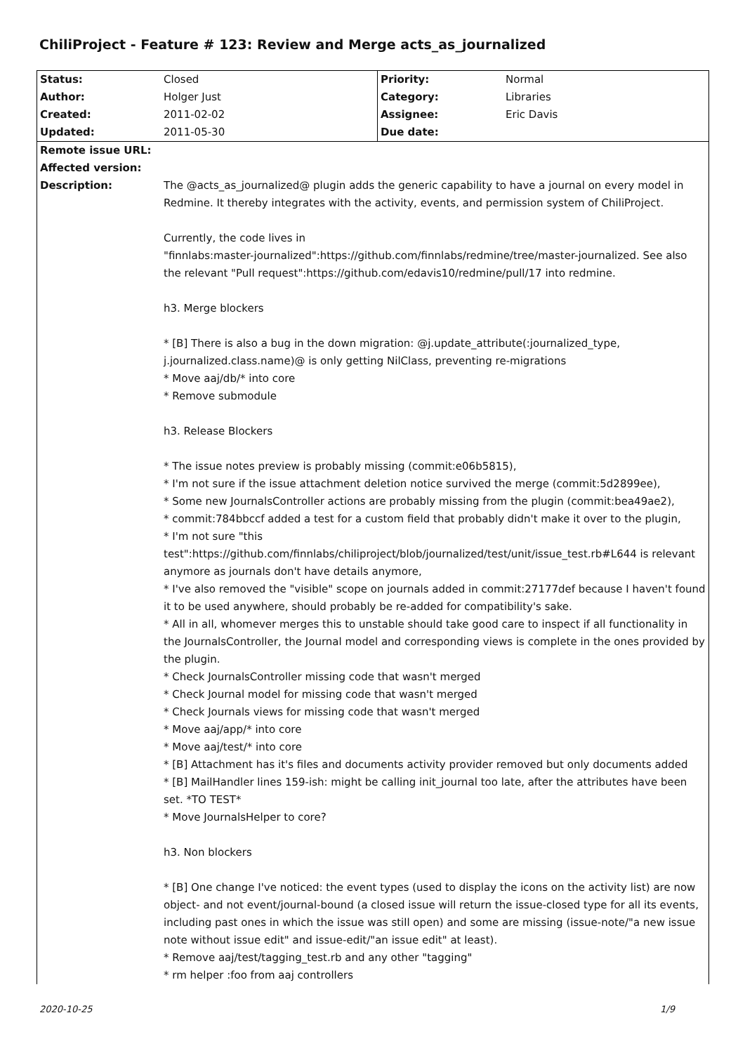ChiliProject - Feature # 123: Review and Merge acts_as_journalized
| Status: | Closed | Priority: | Normal |
| Author: | Holger Just | Category: | Libraries |
| Created: | 2011-02-02 | Assignee: | Eric Davis |
| Updated: | 2011-05-30 | Due date: | |
| Remote issue URL: | |
| Affected version: | |
| Description: | The @acts_as_journalized@ plugin adds the generic capability to have a journal on every model in Redmine. It thereby integrates with the activity, events, and permission system of ChiliProject. Currently, the code lives in "finnlabs:master-journalized":https://github.com/finnlabs/redmine/tree/master-journalized. See also the relevant "Pull request":https://github.com/edavis10/redmine/pull/17 into redmine. h3. Merge blockers * [B] There is also a bug in the down migration: @j.update_attribute(:journalized_type, j.journalized.class.name)@ is only getting NilClass, preventing re-migrations * Move aaj/db/* into core * Remove submodule h3. Release Blockers * The issue notes preview is probably missing (commit:e06b5815), * I'm not sure if the issue attachment deletion notice survived the merge (commit:5d2899ee), * Some new JournalsController actions are probably missing from the plugin (commit:bea49ae2), * commit:784bbccf added a test for a custom field that probably didn't make it over to the plugin, * I'm not sure "this test":https://github.com/finnlabs/chiliproject/blob/journalized/test/unit/issue_test.rb#L644 is relevant anymore as journals don't have details anymore, * I've also removed the "visible" scope on journals added in commit:27177def because I haven't found it to be used anywhere, should probably be re-added for compatibility's sake. * All in all, whomever merges this to unstable should take good care to inspect if all functionality in the JournalsController, the Journal model and corresponding views is complete in the ones provided by the plugin. * Check JournalsController missing code that wasn't merged * Check Journal model for missing code that wasn't merged * Check Journals views for missing code that wasn't merged * Move aaj/app/* into core * Move aaj/test/* into core * [B] Attachment has it's files and documents activity provider removed but only documents added * [B] MailHandler lines 159-ish: might be calling init_journal too late, after the attributes have been set. *TO TEST* * Move JournalsHelper to core? h3. Non blockers * [B] One change I've noticed: the event types (used to display the icons on the activity list) are now object- and not event/journal-bound (a closed issue will return the issue-closed type for all its events, including past ones in which the issue was still open) and some are missing (issue-note/"a new issue note without issue edit" and issue-edit/"an issue edit" at least). * Remove aaj/test/tagging_test.rb and any other "tagging" * rm helper :foo from aaj controllers |
2020-10-25 1/9